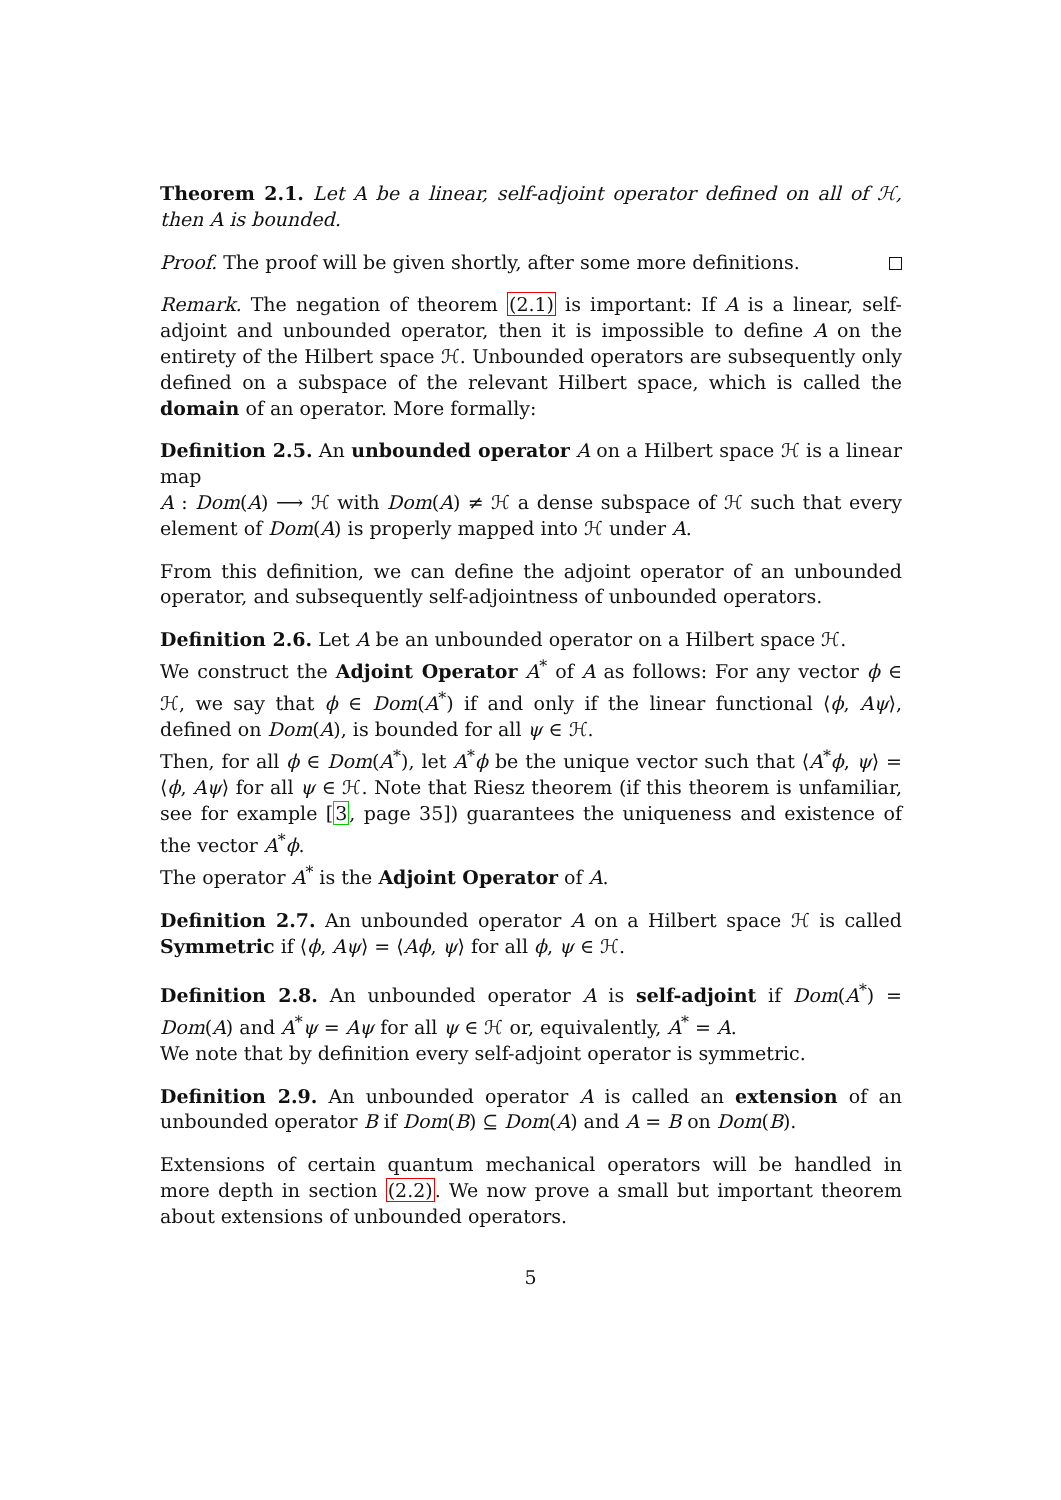Theorem 2.1. Let A be a linear, self-adjoint operator defined on all of ℋ, then A is bounded.
Proof. The proof will be given shortly, after some more definitions.
Remark. The negation of theorem (2.1) is important: If A is a linear, self-adjoint and unbounded operator, then it is impossible to define A on the entirety of the Hilbert space ℋ. Unbounded operators are subsequently only defined on a subspace of the relevant Hilbert space, which is called the domain of an operator. More formally:
Definition 2.5. An unbounded operator A on a Hilbert space ℋ is a linear map
A : Dom(A) ⟶ ℋ with Dom(A) ≠ ℋ a dense subspace of ℋ such that every element of Dom(A) is properly mapped into ℋ under A.
From this definition, we can define the adjoint operator of an unbounded operator, and subsequently self-adjointness of unbounded operators.
Definition 2.6. Let A be an unbounded operator on a Hilbert space ℋ.
We construct the Adjoint Operator A<sup>*</sup> of A as follows: For any vector ϕ ∈ ℋ, we say that ϕ ∈ Dom(A<sup>*</sup>) if and only if the linear functional ⟨ϕ, Aψ⟩, defined on Dom(A), is bounded for all ψ ∈ ℋ.
Then, for all ϕ ∈ Dom(A<sup>*</sup>), let A<sup>*</sup>ϕ be the unique vector such that ⟨A<sup>*</sup>ϕ, ψ⟩ = ⟨ϕ, Aψ⟩ for all ψ ∈ ℋ. Note that Riesz theorem (if this theorem is unfamiliar, see for example [3, page 35]) guarantees the uniqueness and existence of the vector A<sup>*</sup>ϕ.
The operator A<sup>*</sup> is the Adjoint Operator of A.
Definition 2.7. An unbounded operator A on a Hilbert space ℋ is called Symmetric if ⟨ϕ, Aψ⟩ = ⟨Aϕ, ψ⟩ for all ϕ, ψ ∈ ℋ.
Definition 2.8. An unbounded operator A is self-adjoint if Dom(A<sup>*</sup>) = Dom(A) and A<sup>*</sup>ψ = Aψ for all ψ ∈ ℋ or, equivalently, A<sup>*</sup> = A.
We note that by definition every self-adjoint operator is symmetric.
Definition 2.9. An unbounded operator A is called an extension of an unbounded operator B if Dom(B) ⊆ Dom(A) and A = B on Dom(B).
Extensions of certain quantum mechanical operators will be handled in more depth in section (2.2). We now prove a small but important theorem about extensions of unbounded operators.
5